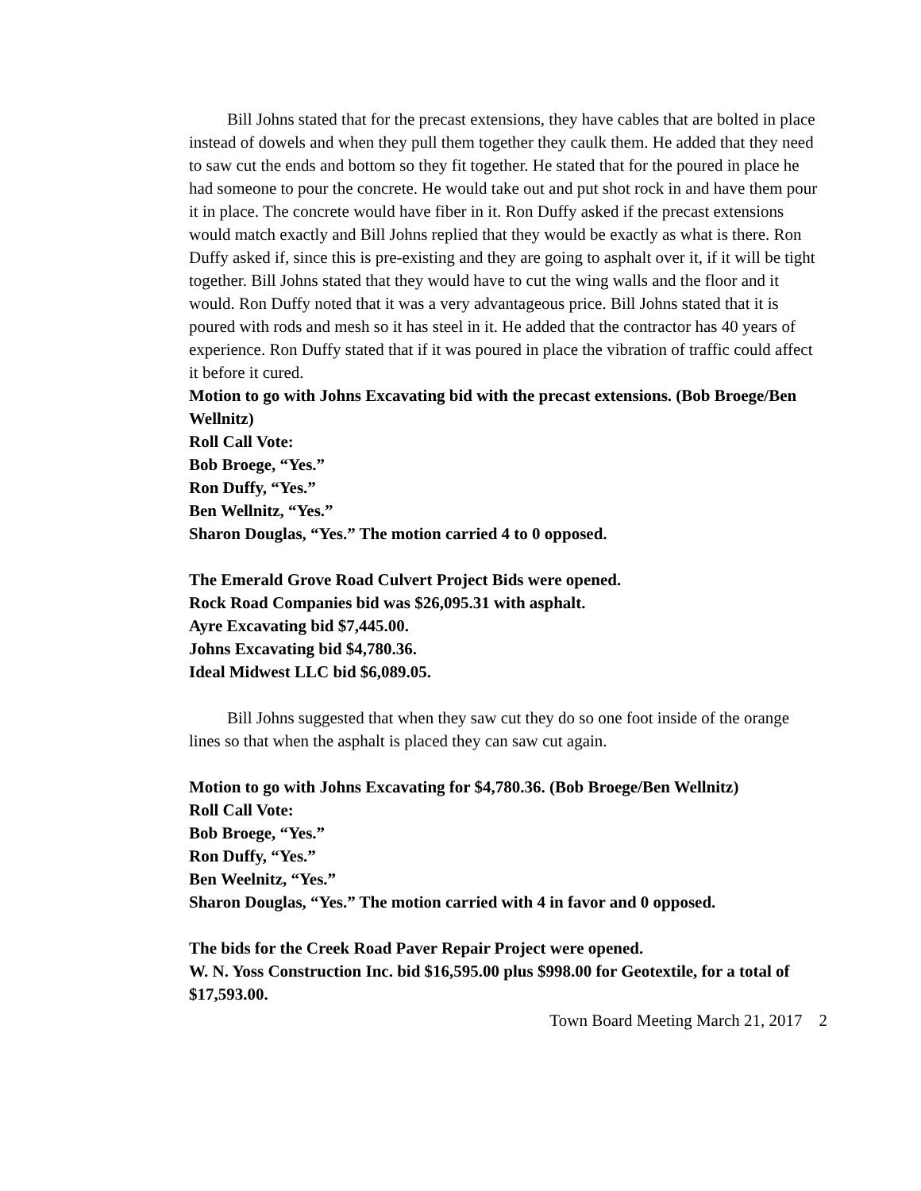Bill Johns stated that for the precast extensions, they have cables that are bolted in place instead of dowels and when they pull them together they caulk them. He added that they need to saw cut the ends and bottom so they fit together. He stated that for the poured in place he had someone to pour the concrete. He would take out and put shot rock in and have them pour it in place. The concrete would have fiber in it. Ron Duffy asked if the precast extensions would match exactly and Bill Johns replied that they would be exactly as what is there. Ron Duffy asked if, since this is pre-existing and they are going to asphalt over it, if it will be tight together. Bill Johns stated that they would have to cut the wing walls and the floor and it would. Ron Duffy noted that it was a very advantageous price. Bill Johns stated that it is poured with rods and mesh so it has steel in it. He added that the contractor has 40 years of experience. Ron Duffy stated that if it was poured in place the vibration of traffic could affect it before it cured.
Motion to go with Johns Excavating bid with the precast extensions. (Bob Broege/Ben Wellnitz)
Roll Call Vote:
Bob Broege, “Yes.”
Ron Duffy, “Yes.”
Ben Wellnitz, “Yes.”
Sharon Douglas, “Yes.” The motion carried 4 to 0 opposed.
The Emerald Grove Road Culvert Project Bids were opened.
Rock Road Companies bid was $26,095.31 with asphalt.
Ayre Excavating bid $7,445.00.
Johns Excavating bid $4,780.36.
Ideal Midwest LLC bid $6,089.05.
Bill Johns suggested that when they saw cut they do so one foot inside of the orange lines so that when the asphalt is placed they can saw cut again.
Motion to go with Johns Excavating for $4,780.36. (Bob Broege/Ben Wellnitz)
Roll Call Vote:
Bob Broege, “Yes.”
Ron Duffy, “Yes.”
Ben Weelnitz, “Yes.”
Sharon Douglas, “Yes.” The motion carried with 4 in favor and 0 opposed.
The bids for the Creek Road Paver Repair Project were opened.
W. N. Yoss Construction Inc. bid $16,595.00 plus $998.00 for Geotextile, for a total of $17,593.00.
Town Board Meeting March 21, 2017 2